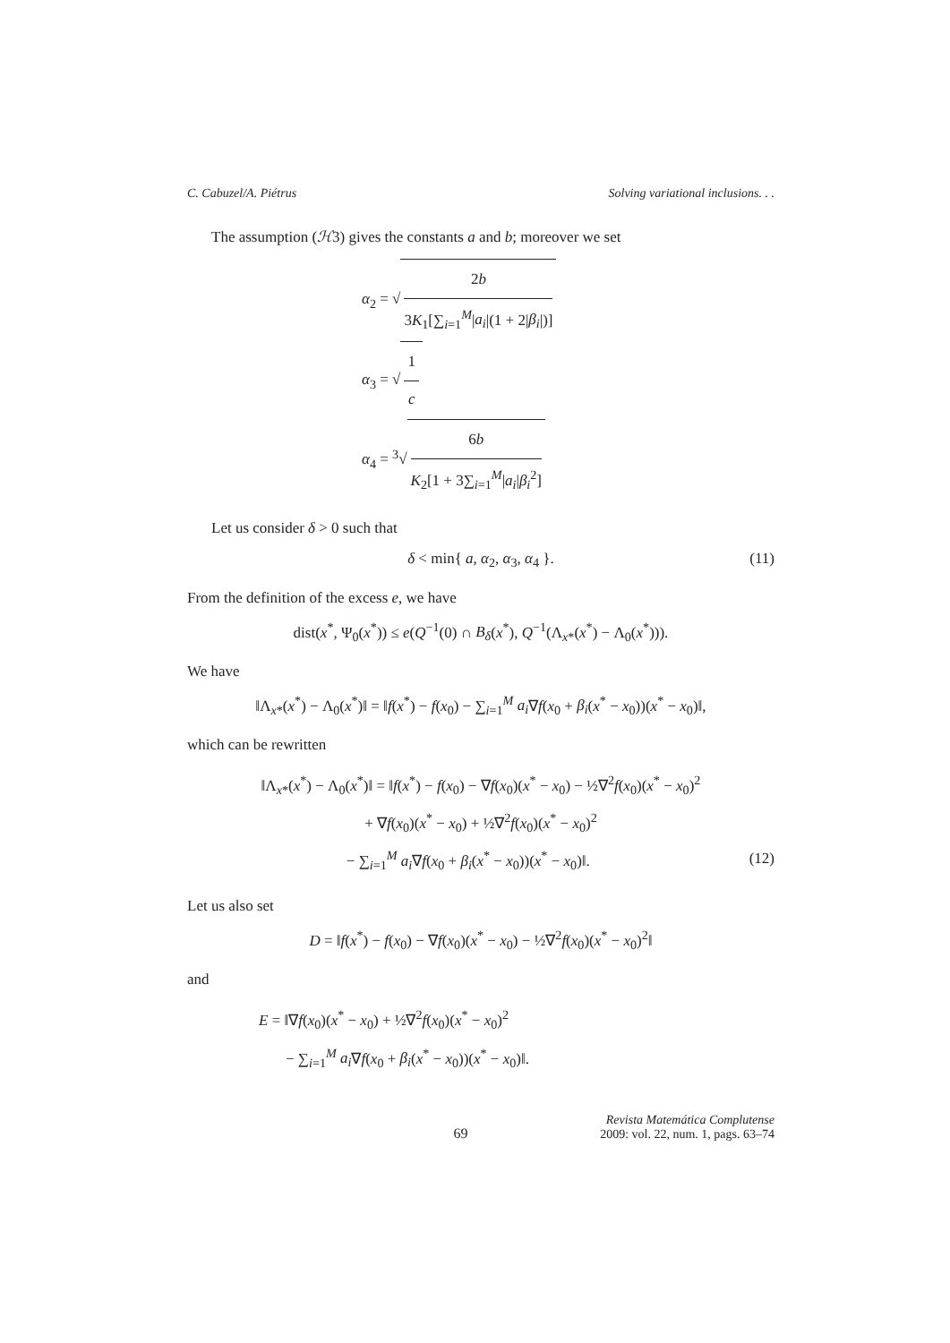C. Cabuzel/A. Piétrus Solving variational inclusions. . .
The assumption (ℋ3) gives the constants a and b; moreover we set
α<sub>2</sub> = √ 2b 3K<sub>1</sub>[∑<sub>i=1</sub><sup>M</sup>|a<sub>i</sub>|(1 + 2|β<sub>i</sub>|)]
α<sub>3</sub> = √ 1 c
α<sub>4</sub> = <sup>3</sup>√ 6b K<sub>2</sub>[1 + 3∑<sub>i=1</sub><sup>M</sup>|a<sub>i</sub>|β<sub>i</sub><sup>2</sup>]
Let us consider δ > 0 such that
δ < min{ a, α<sub>2</sub>, α<sub>3</sub>, α<sub>4</sub> }. (11)
From the definition of the excess e, we have
dist(x<sup>*</sup>, Ψ<sub>0</sub>(x<sup>*</sup>)) ≤ e(Q<sup>−1</sup>(0) ∩ B<sub>δ</sub>(x<sup>*</sup>), Q<sup>−1</sup>(Λ<sub>x*</sub>(x<sup>*</sup>) − Λ<sub>0</sub>(x<sup>*</sup>))).
We have
‖Λ<sub>x*</sub>(x<sup>*</sup>) − Λ<sub>0</sub>(x<sup>*</sup>)‖ = ‖f(x<sup>*</sup>) − f(x<sub>0</sub>) − ∑<sub>i=1</sub><sup>M</sup> a<sub>i</sub>∇f(x<sub>0</sub> + β<sub>i</sub>(x<sup>*</sup> − x<sub>0</sub>))(x<sup>*</sup> − x<sub>0</sub>)‖,
which can be rewritten
‖Λ<sub>x*</sub>(x<sup>*</sup>) − Λ<sub>0</sub>(x<sup>*</sup>)‖ = ‖f(x<sup>*</sup>) − f(x<sub>0</sub>) − ∇f(x<sub>0</sub>)(x<sup>*</sup> − x<sub>0</sub>) − ½∇<sup>2</sup>f(x<sub>0</sub>)(x<sup>*</sup> − x<sub>0</sub>)<sup>2</sup>
+ ∇f(x<sub>0</sub>)(x<sup>*</sup> − x<sub>0</sub>) + ½∇<sup>2</sup>f(x<sub>0</sub>)(x<sup>*</sup> − x<sub>0</sub>)<sup>2</sup>
− ∑<sub>i=1</sub><sup>M</sup> a<sub>i</sub>∇f(x<sub>0</sub> + β<sub>i</sub>(x<sup>*</sup> − x<sub>0</sub>))(x<sup>*</sup> − x<sub>0</sub>)‖. (12)
Let us also set
D = ‖f(x<sup>*</sup>) − f(x<sub>0</sub>) − ∇f(x<sub>0</sub>)(x<sup>*</sup> − x<sub>0</sub>) − ½∇<sup>2</sup>f(x<sub>0</sub>)(x<sup>*</sup> − x<sub>0</sub>)<sup>2</sup>‖
and
E = ‖∇f(x<sub>0</sub>)(x<sup>*</sup> − x<sub>0</sub>) + ½∇<sup>2</sup>f(x<sub>0</sub>)(x<sup>*</sup> − x<sub>0</sub>)<sup>2</sup>
− ∑<sub>i=1</sub><sup>M</sup> a<sub>i</sub>∇f(x<sub>0</sub> + β<sub>i</sub>(x<sup>*</sup> − x<sub>0</sub>))(x<sup>*</sup> − x<sub>0</sub>)‖.
69 Revista Matemática Complutense
2009: vol. 22, num. 1, pags. 63–74